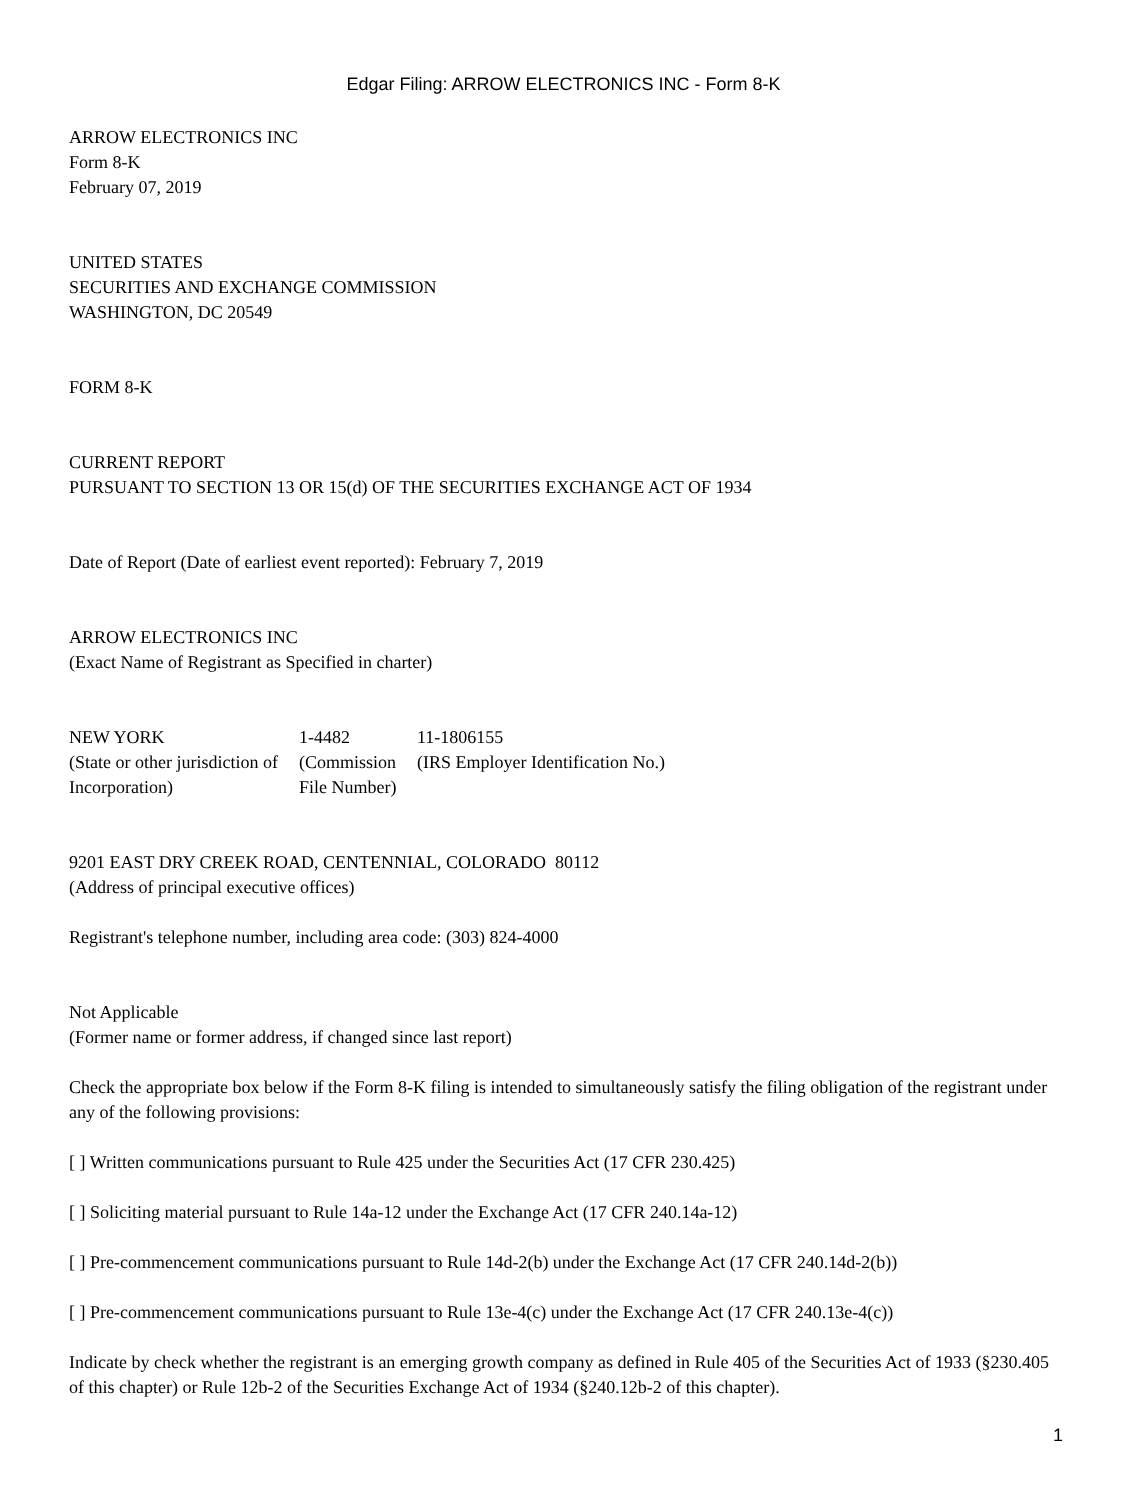Edgar Filing: ARROW ELECTRONICS INC - Form 8-K
ARROW ELECTRONICS INC
Form 8-K
February 07, 2019
UNITED STATES
SECURITIES AND EXCHANGE COMMISSION
WASHINGTON, DC 20549
FORM 8-K
CURRENT REPORT
PURSUANT TO SECTION 13 OR 15(d) OF THE SECURITIES EXCHANGE ACT OF 1934
Date of Report (Date of earliest event reported): February 7, 2019
ARROW ELECTRONICS INC
(Exact Name of Registrant as Specified in charter)
| NEW YORK | 1-4482 | 11-1806155 |
| (State or other jurisdiction of Incorporation) | (Commission File Number) | (IRS Employer Identification No.) |
9201 EAST DRY CREEK ROAD, CENTENNIAL, COLORADO 80112
(Address of principal executive offices)
Registrant's telephone number, including area code: (303) 824-4000
Not Applicable
(Former name or former address, if changed since last report)
Check the appropriate box below if the Form 8-K filing is intended to simultaneously satisfy the filing obligation of the registrant under any of the following provisions:
[ ] Written communications pursuant to Rule 425 under the Securities Act (17 CFR 230.425)
[ ] Soliciting material pursuant to Rule 14a-12 under the Exchange Act (17 CFR 240.14a-12)
[ ] Pre-commencement communications pursuant to Rule 14d-2(b) under the Exchange Act (17 CFR 240.14d-2(b))
[ ] Pre-commencement communications pursuant to Rule 13e-4(c) under the Exchange Act (17 CFR 240.13e-4(c))
Indicate by check whether the registrant is an emerging growth company as defined in Rule 405 of the Securities Act of 1933 (§230.405 of this chapter) or Rule 12b-2 of the Securities Exchange Act of 1934 (§240.12b-2 of this chapter).
1